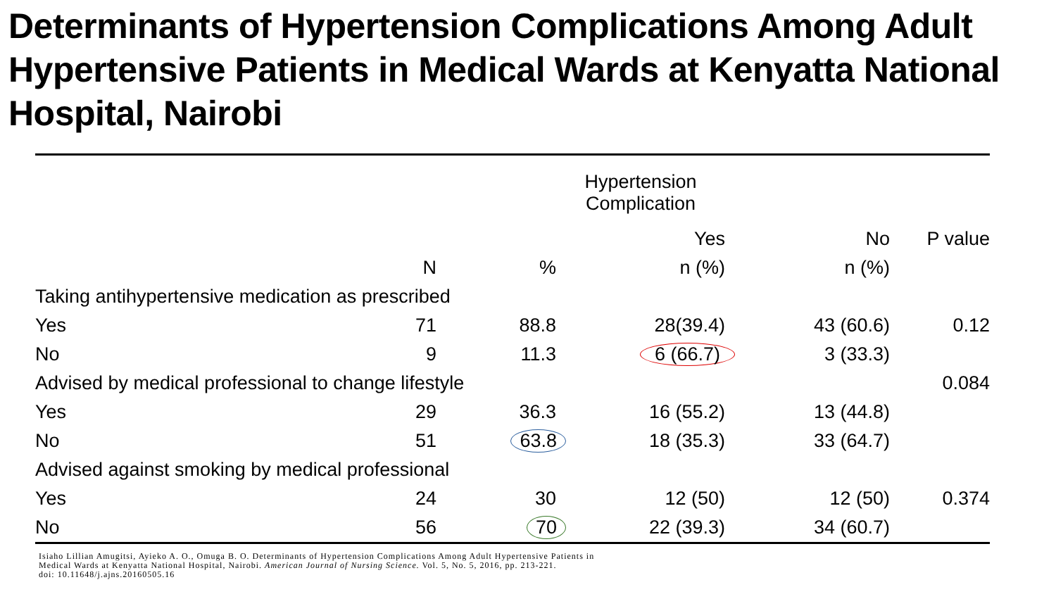Determinants of Hypertension Complications Among Adult Hypertensive Patients in Medical Wards at Kenyatta National Hospital, Nairobi
| | | | Hypertension Complication | | |
| --- | --- | --- | --- | --- | --- |
| | | | Yes | No | P value |
| | N | % | n (%) | n (%) | |
| Taking antihypertensive medication as prescribed | | | | | |
| Yes | 71 | 88.8 | 28(39.4) | 43 (60.6) | 0.12 |
| No | 9 | 11.3 | 6 (66.7) | 3 (33.3) | |
| Advised by medical professional to change lifestyle | | | | | 0.084 |
| Yes | 29 | 36.3 | 16 (55.2) | 13 (44.8) | |
| No | 51 | 63.8 | 18 (35.3) | 33 (64.7) | |
| Advised against smoking by medical professional | | | | | |
| Yes | 24 | 30 | 12 (50) | 12 (50) | 0.374 |
| No | 56 | 70 | 22 (39.3) | 34 (60.7) | |
Isiaho Lillian Amugitsi, Ayieko A. O., Omuga B. O. Determinants of Hypertension Complications Among Adult Hypertensive Patients in
Medical Wards at Kenyatta National Hospital, Nairobi. American Journal of Nursing Science. Vol. 5, No. 5, 2016, pp. 213-221.
doi: 10.11648/j.ajns.20160505.16